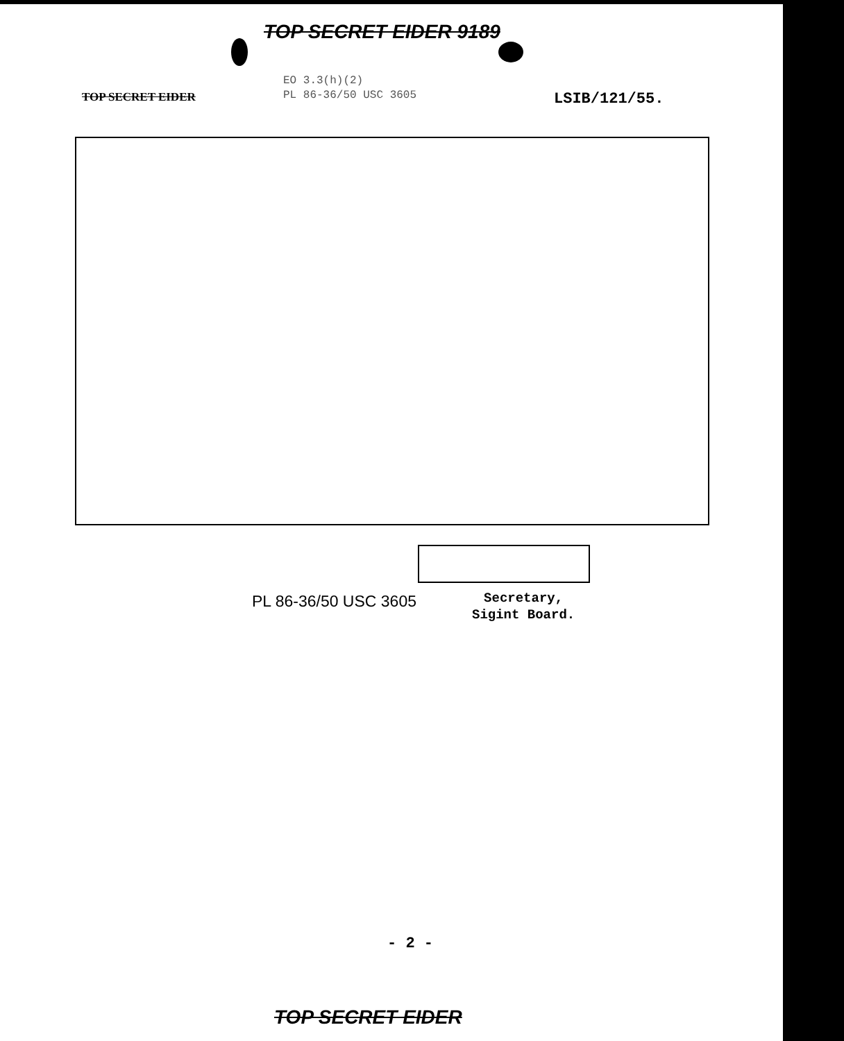TOP SECRET EIDER 9189
TOP SECRET EIDER
EO 3.3(h)(2)
PL 86-36/50 USC 3605
LSIB/121/55.
PL 86-36/50 USC 3605
Secretary,
Sigint Board.
- 2 -
TOP SECRET EIDER